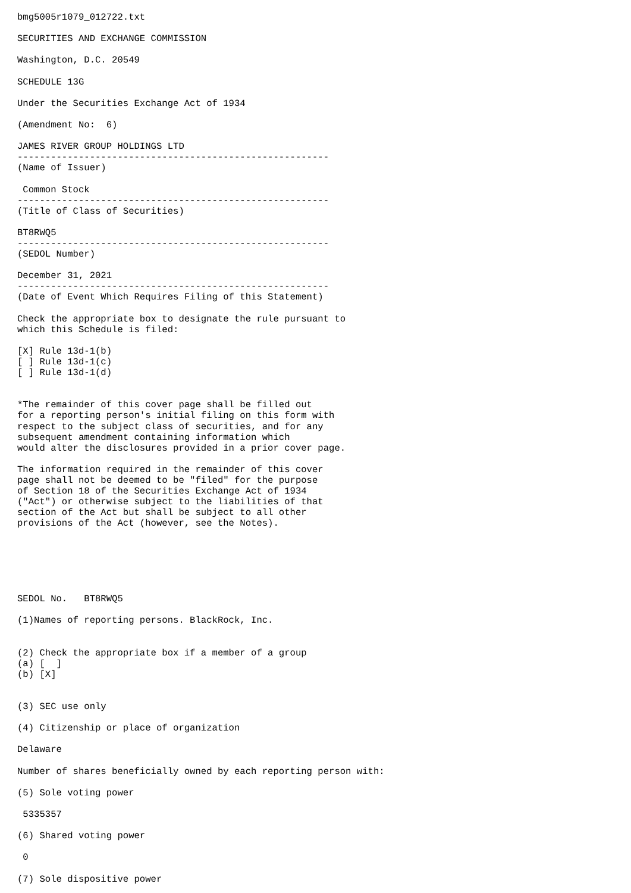bmg5005r1079_012722.txt

SECURITIES AND EXCHANGE COMMISSION

Washington, D.C. 20549

SCHEDULE 13G

Under the Securities Exchange Act of 1934

(Amendment No:  6)

JAMES RIVER GROUP HOLDINGS LTD
--------------------------------------------------------
(Name of Issuer)

 Common Stock
--------------------------------------------------------
(Title of Class of Securities)

BT8RWQ5
--------------------------------------------------------
(SEDOL Number)

December 31, 2021
--------------------------------------------------------
(Date of Event Which Requires Filing of this Statement)

Check the appropriate box to designate the rule pursuant to
which this Schedule is filed:

[X] Rule 13d-1(b)
[ ] Rule 13d-1(c)
[ ] Rule 13d-1(d)


*The remainder of this cover page shall be filled out
for a reporting person's initial filing on this form with
respect to the subject class of securities, and for any
subsequent amendment containing information which
would alter the disclosures provided in a prior cover page.

The information required in the remainder of this cover
page shall not be deemed to be "filed" for the purpose
of Section 18 of the Securities Exchange Act of 1934
("Act") or otherwise subject to the liabilities of that
section of the Act but shall be subject to all other
provisions of the Act (however, see the Notes).






SEDOL No.   BT8RWQ5

(1)Names of reporting persons. BlackRock, Inc.


(2) Check the appropriate box if a member of a group
(a) [  ]
(b) [X]


(3) SEC use only

(4) Citizenship or place of organization

Delaware

Number of shares beneficially owned by each reporting person with:

(5) Sole voting power

 5335357

(6) Shared voting power

 0

(7) Sole dispositive power